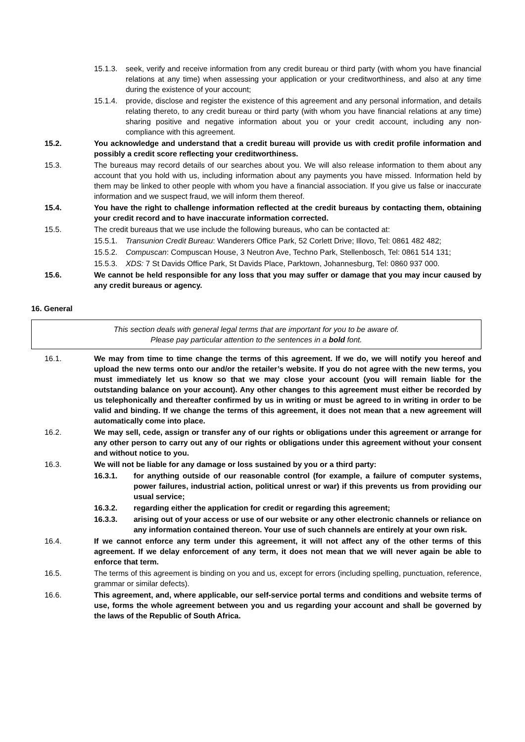15.1.3.
seek, verify and receive information from any credit bureau or third party (with whom you have financial relations at any time) when assessing your application or your creditworthiness, and also at any time during the existence of your account;
15.1.4.
provide, disclose and register the existence of this agreement and any personal information, and details relating thereto, to any credit bureau or third party (with whom you have financial relations at any time) sharing positive and negative information about you or your credit account, including any non-compliance with this agreement.
15.2. You acknowledge and understand that a credit bureau will provide us with credit profile information and possibly a credit score reflecting your creditworthiness.
15.3. The bureaus may record details of our searches about you. We will also release information to them about any account that you hold with us, including information about any payments you have missed. Information held by them may be linked to other people with whom you have a financial association. If you give us false or inaccurate information and we suspect fraud, we will inform them thereof.
15.4. You have the right to challenge information reflected at the credit bureaus by contacting them, obtaining your credit record and to have inaccurate information corrected.
15.5. The credit bureaus that we use include the following bureaus, who can be contacted at:
15.5.1.
Transunion Credit Bureau: Wanderers Office Park, 52 Corlett Drive; Illovo, Tel: 0861 482 482;
15.5.2.
Compuscan: Compuscan House, 3 Neutron Ave, Techno Park, Stellenbosch, Tel: 0861 514 131;
15.5.3.
XDS: 7 St Davids Office Park, St Davids Place, Parktown, Johannesburg, Tel: 0860 937 000.
15.6. We cannot be held responsible for any loss that you may suffer or damage that you may incur caused by any credit bureaus or agency.
16. General
This section deals with general legal terms that are important for you to be aware of.
Please pay particular attention to the sentences in a bold font.
16.1. We may from time to time change the terms of this agreement. If we do, we will notify you hereof and upload the new terms onto our and/or the retailer’s website. If you do not agree with the new terms, you must immediately let us know so that we may close your account (you will remain liable for the outstanding balance on your account). Any other changes to this agreement must either be recorded by us telephonically and thereafter confirmed by us in writing or must be agreed to in writing in order to be valid and binding. If we change the terms of this agreement, it does not mean that a new agreement will automatically come into place.
16.2. We may sell, cede, assign or transfer any of our rights or obligations under this agreement or arrange for any other person to carry out any of our rights or obligations under this agreement without your consent and without notice to you.
16.3. We will not be liable for any damage or loss sustained by you or a third party:
16.3.1. for anything outside of our reasonable control (for example, a failure of computer systems, power failures, industrial action, political unrest or war) if this prevents us from providing our usual service;
16.3.2. regarding either the application for credit or regarding this agreement;
16.3.3. arising out of your access or use of our website or any other electronic channels or reliance on any information contained thereon. Your use of such channels are entirely at your own risk.
16.4. If we cannot enforce any term under this agreement, it will not affect any of the other terms of this agreement. If we delay enforcement of any term, it does not mean that we will never again be able to enforce that term.
16.5. The terms of this agreement is binding on you and us, except for errors (including spelling, punctuation, reference, grammar or similar defects).
16.6. This agreement, and, where applicable, our self-service portal terms and conditions and website terms of use, forms the whole agreement between you and us regarding your account and shall be governed by the laws of the Republic of South Africa.